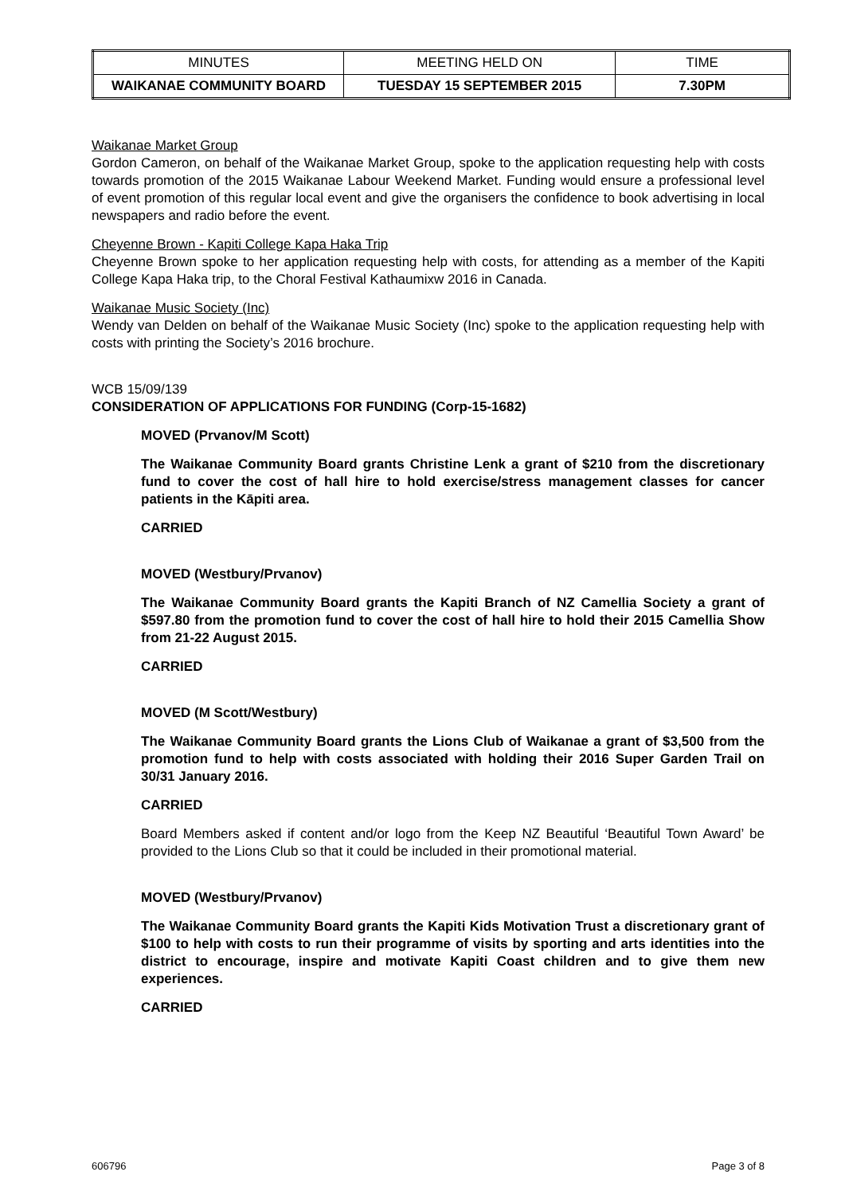| MINUTES | MEETING HELD ON | TIME |
| WAIKANAE COMMUNITY BOARD | TUESDAY 15 SEPTEMBER 2015 | 7.30PM |
Waikanae Market Group
Gordon Cameron, on behalf of the Waikanae Market Group, spoke to the application requesting help with costs towards promotion of the 2015 Waikanae Labour Weekend Market. Funding would ensure a professional level of event promotion of this regular local event and give the organisers the confidence to book advertising in local newspapers and radio before the event.
Cheyenne Brown - Kapiti College Kapa Haka Trip
Cheyenne Brown spoke to her application requesting help with costs, for attending as a member of the Kapiti College Kapa Haka trip, to the Choral Festival Kathaumixw 2016 in Canada.
Waikanae Music Society (Inc)
Wendy van Delden on behalf of the Waikanae Music Society (Inc) spoke to the application requesting help with costs with printing the Society’s 2016 brochure.
WCB 15/09/139
CONSIDERATION OF APPLICATIONS FOR FUNDING (Corp-15-1682)
MOVED (Prvanov/M Scott)
The Waikanae Community Board grants Christine Lenk a grant of $210 from the discretionary fund to cover the cost of hall hire to hold exercise/stress management classes for cancer patients in the Kāpiti area.
CARRIED
MOVED (Westbury/Prvanov)
The Waikanae Community Board grants the Kapiti Branch of NZ Camellia Society a grant of $597.80 from the promotion fund to cover the cost of hall hire to hold their 2015 Camellia Show from 21-22 August 2015.
CARRIED
MOVED (M Scott/Westbury)
The Waikanae Community Board grants the Lions Club of Waikanae a grant of $3,500 from the promotion fund to help with costs associated with holding their 2016 Super Garden Trail on 30/31 January 2016.
CARRIED
Board Members asked if content and/or logo from the Keep NZ Beautiful ‘Beautiful Town Award’ be provided to the Lions Club so that it could be included in their promotional material.
MOVED (Westbury/Prvanov)
The Waikanae Community Board grants the Kapiti Kids Motivation Trust a discretionary grant of $100 to help with costs to run their programme of visits by sporting and arts identities into the district to encourage, inspire and motivate Kapiti Coast children and to give them new experiences.
CARRIED
606796 Page 3 of 8